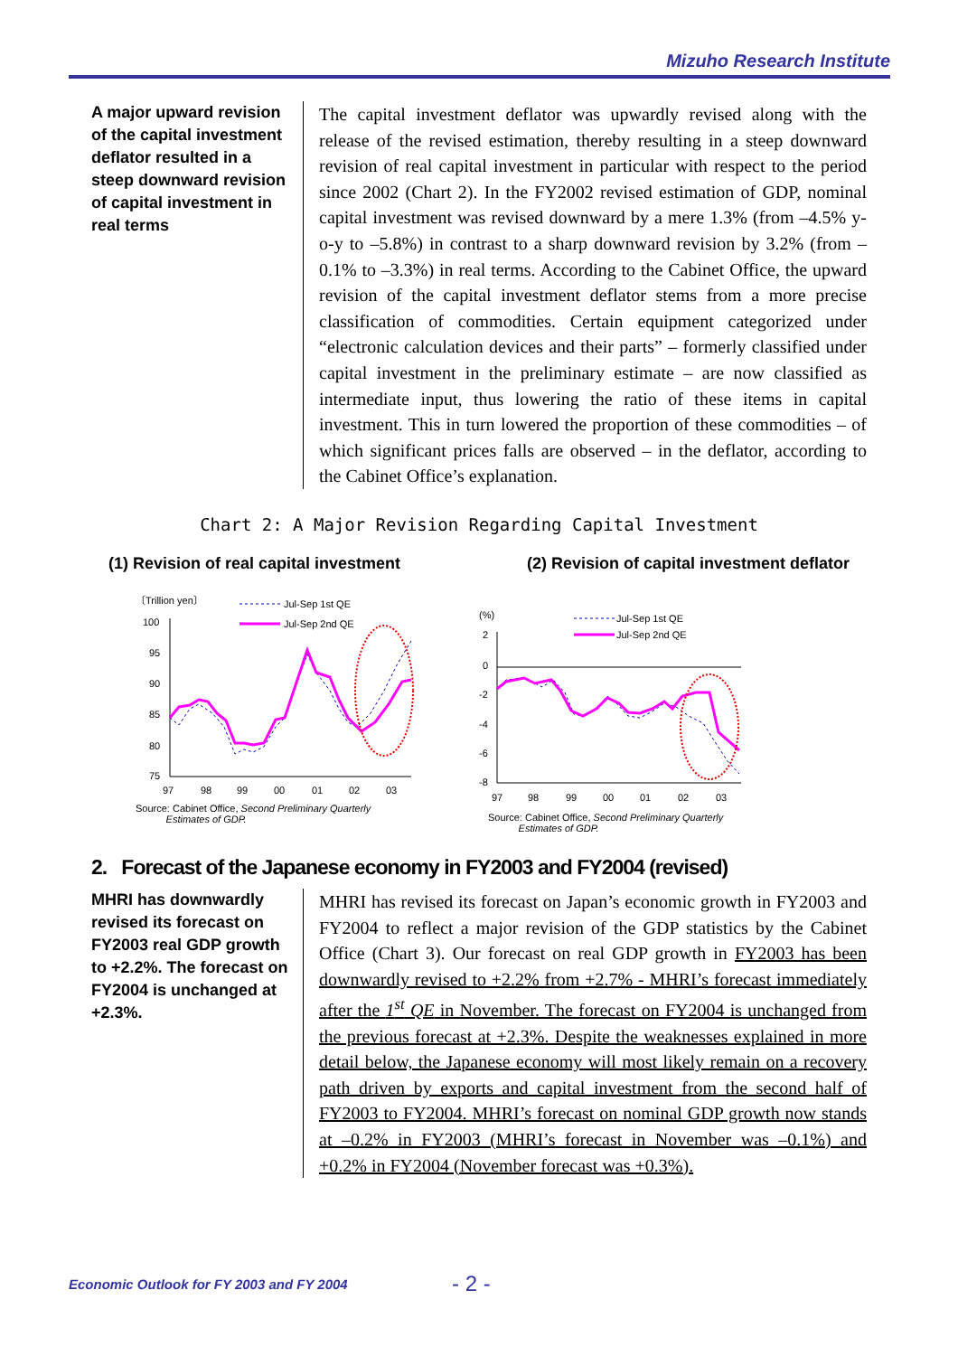Mizuho Research Institute
A major upward revision of the capital investment deflator resulted in a steep downward revision of capital investment in real terms
The capital investment deflator was upwardly revised along with the release of the revised estimation, thereby resulting in a steep downward revision of real capital investment in particular with respect to the period since 2002 (Chart 2). In the FY2002 revised estimation of GDP, nominal capital investment was revised downward by a mere 1.3% (from –4.5% y-o-y to –5.8%) in contrast to a sharp downward revision by 3.2% (from –0.1% to –3.3%) in real terms. According to the Cabinet Office, the upward revision of the capital investment deflator stems from a more precise classification of commodities. Certain equipment categorized under “electronic calculation devices and their parts” – formerly classified under capital investment in the preliminary estimate – are now classified as intermediate input, thus lowering the ratio of these items in capital investment. This in turn lowered the proportion of these commodities – of which significant prices falls are observed – in the deflator, according to the Cabinet Office’s explanation.
Chart 2: A Major Revision Regarding Capital Investment
(1) Revision of real capital investment (2) Revision of capital investment deflator
〔Trillion yen〕
100
95
90
85
80
75
97
98
99
00
01
02
03
Jul-Sep 1st QE
Jul-Sep 2nd QE
Source: Cabinet Office, Second Preliminary Quarterly
Estimates of GDP.
(%)
2
0
-2
-4
-6
-8
97
98
99
00
01
02
03
Jul-Sep 1st QE
Jul-Sep 2nd QE
Source: Cabinet Office, Second Preliminary Quarterly
Estimates of GDP.
2. Forecast of the Japanese economy in FY2003 and FY2004 (revised)
MHRI has downwardly revised its forecast on FY2003 real GDP growth to +2.2%. The forecast on FY2004 is unchanged at +2.3%.
MHRI has revised its forecast on Japan’s economic growth in FY2003 and FY2004 to reflect a major revision of the GDP statistics by the Cabinet Office (Chart 3). Our forecast on real GDP growth in FY2003 has been downwardly revised to +2.2% from +2.7% - MHRI’s forecast immediately after the 1<sup>st</sup> QE in November. The forecast on FY2004 is unchanged from the previous forecast at +2.3%. Despite the weaknesses explained in more detail below, the Japanese economy will most likely remain on a recovery path driven by exports and capital investment from the second half of FY2003 to FY2004. MHRI’s forecast on nominal GDP growth now stands at –0.2% in FY2003 (MHRI’s forecast in November was –0.1%) and +0.2% in FY2004 (November forecast was +0.3%).
Economic Outlook for FY 2003 and FY 2004
- 2 -